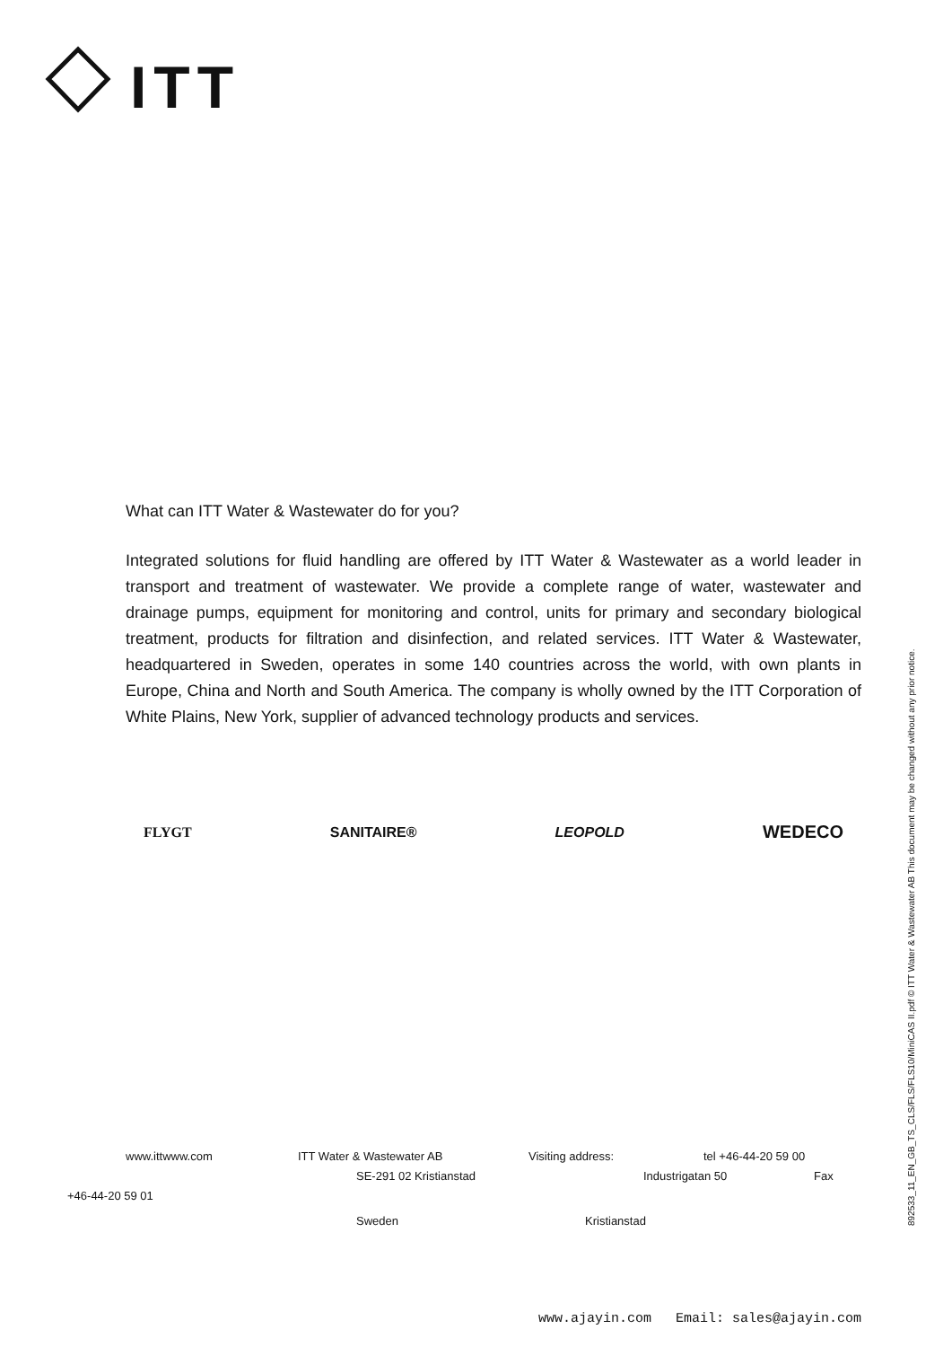ITT
What can ITT Water & Wastewater do for you?
Integrated solutions for fluid handling are offered by ITT Water & Wastewater as a world leader in transport and treatment of wastewater. We provide a complete range of water, wastewater and drainage pumps, equipment for monitoring and control, units for primary and secondary biological treatment, products for filtration and disinfection, and related services. ITT Water & Wastewater, headquartered in Sweden, operates in some 140 countries across the world, with own plants in Europe, China and North and South America. The company is wholly owned by the ITT Corporation of White Plains, New York, supplier of advanced technology products and services.
FLYGT SANITAIRE® LEOPOLD WEDECO
www.ittwww.com ITT Water & Wastewater AB Visiting address: tel +46-44-20 59 00
SE-291 02 Kristianstad Industrigatan 50 Fax
+46-44-20 59 01
Sweden Kristianstad
892533_11_EN_GB_TS_CLS/FLS/FLS10/MiniCAS II.pdf © ITT Water & Wastewater AB This document may be changed without any prior notice.
www.ajayin.com Email: sales@ajayin.com